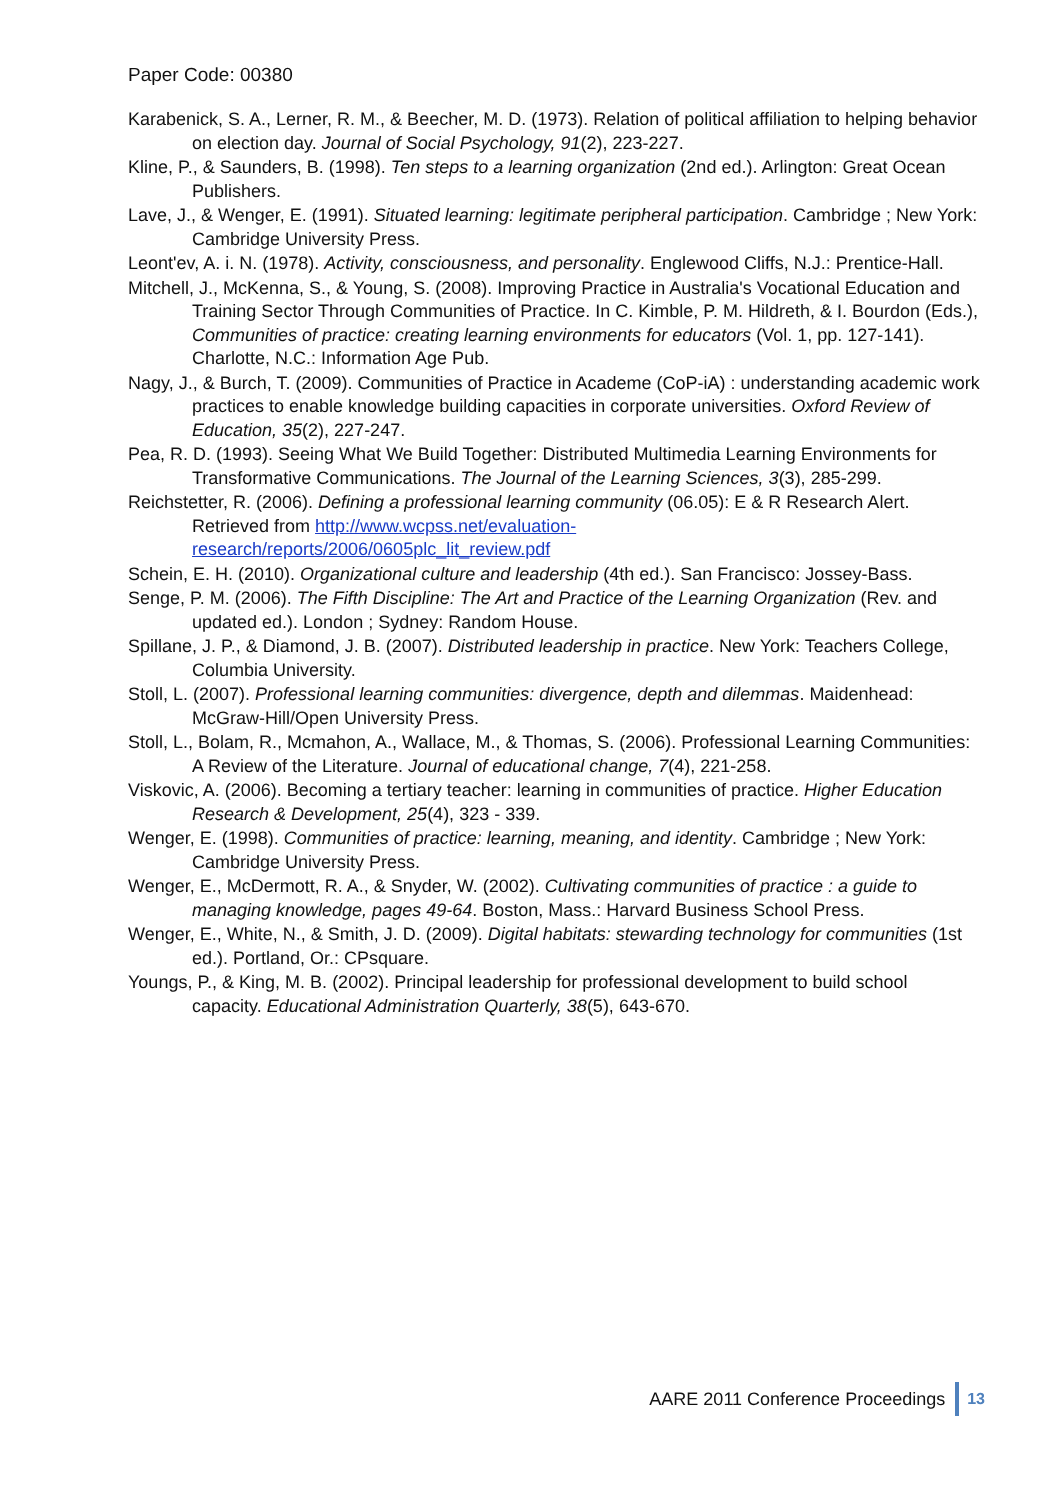Paper Code: 00380
Karabenick, S. A., Lerner, R. M., & Beecher, M. D. (1973). Relation of political affiliation to helping behavior on election day. Journal of Social Psychology, 91(2), 223-227.
Kline, P., & Saunders, B. (1998). Ten steps to a learning organization (2nd ed.). Arlington: Great Ocean Publishers.
Lave, J., & Wenger, E. (1991). Situated learning: legitimate peripheral participation. Cambridge ; New York: Cambridge University Press.
Leont'ev, A. i. N. (1978). Activity, consciousness, and personality. Englewood Cliffs, N.J.: Prentice-Hall.
Mitchell, J., McKenna, S., & Young, S. (2008). Improving Practice in Australia's Vocational Education and Training Sector Through Communities of Practice. In C. Kimble, P. M. Hildreth, & I. Bourdon (Eds.), Communities of practice: creating learning environments for educators (Vol. 1, pp. 127-141). Charlotte, N.C.: Information Age Pub.
Nagy, J., & Burch, T. (2009). Communities of Practice in Academe (CoP-iA) : understanding academic work practices to enable knowledge building capacities in corporate universities. Oxford Review of Education, 35(2), 227-247.
Pea, R. D. (1993). Seeing What We Build Together: Distributed Multimedia Learning Environments for Transformative Communications. The Journal of the Learning Sciences, 3(3), 285-299.
Reichstetter, R. (2006). Defining a professional learning community (06.05): E & R Research Alert. Retrieved from http://www.wcpss.net/evaluation-
research/reports/2006/0605plc_lit_review.pdf
Schein, E. H. (2010). Organizational culture and leadership (4th ed.). San Francisco: Jossey-Bass.
Senge, P. M. (2006). The Fifth Discipline: The Art and Practice of the Learning Organization (Rev. and updated ed.). London ; Sydney: Random House.
Spillane, J. P., & Diamond, J. B. (2007). Distributed leadership in practice. New York: Teachers College, Columbia University.
Stoll, L. (2007). Professional learning communities: divergence, depth and dilemmas. Maidenhead: McGraw-Hill/Open University Press.
Stoll, L., Bolam, R., Mcmahon, A., Wallace, M., & Thomas, S. (2006). Professional Learning Communities: A Review of the Literature. Journal of educational change, 7(4), 221-258.
Viskovic, A. (2006). Becoming a tertiary teacher: learning in communities of practice. Higher Education Research & Development, 25(4), 323 - 339.
Wenger, E. (1998). Communities of practice: learning, meaning, and identity. Cambridge ; New York: Cambridge University Press.
Wenger, E., McDermott, R. A., & Snyder, W. (2002). Cultivating communities of practice : a guide to managing knowledge, pages 49-64. Boston, Mass.: Harvard Business School Press.
Wenger, E., White, N., & Smith, J. D. (2009). Digital habitats: stewarding technology for communities (1st ed.). Portland, Or.: CPsquare.
Youngs, P., & King, M. B. (2002). Principal leadership for professional development to build school capacity. Educational Administration Quarterly, 38(5), 643-670.
AARE 2011 Conference Proceedings 13